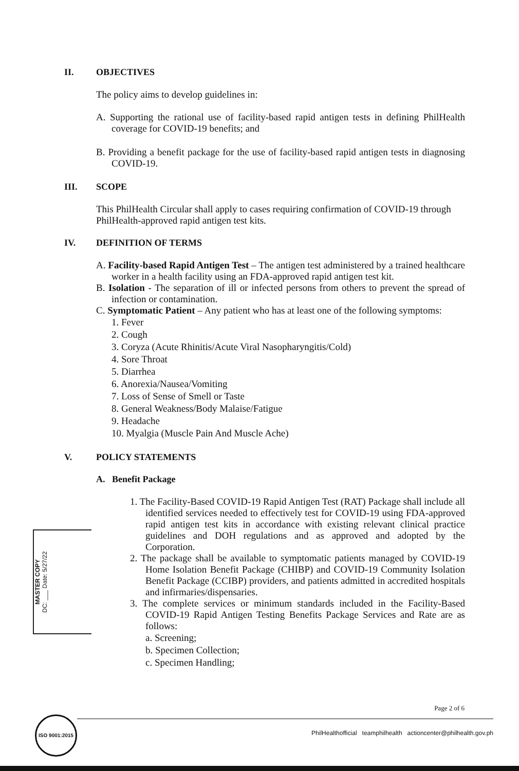II. OBJECTIVES
The policy aims to develop guidelines in:
A. Supporting the rational use of facility-based rapid antigen tests in defining PhilHealth coverage for COVID-19 benefits; and
B. Providing a benefit package for the use of facility-based rapid antigen tests in diagnosing COVID-19.
III. SCOPE
This PhilHealth Circular shall apply to cases requiring confirmation of COVID-19 through PhilHealth-approved rapid antigen test kits.
IV. DEFINITION OF TERMS
A. Facility-based Rapid Antigen Test – The antigen test administered by a trained healthcare worker in a health facility using an FDA-approved rapid antigen test kit.
B. Isolation - The separation of ill or infected persons from others to prevent the spread of infection or contamination.
C. Symptomatic Patient – Any patient who has at least one of the following symptoms:
1. Fever
2. Cough
3. Coryza (Acute Rhinitis/Acute Viral Nasopharyngitis/Cold)
4. Sore Throat
5. Diarrhea
6. Anorexia/Nausea/Vomiting
7. Loss of Sense of Smell or Taste
8. General Weakness/Body Malaise/Fatigue
9. Headache
10. Myalgia (Muscle Pain And Muscle Ache)
V. POLICY STATEMENTS
A. Benefit Package
1. The Facility-Based COVID-19 Rapid Antigen Test (RAT) Package shall include all identified services needed to effectively test for COVID-19 using FDA-approved rapid antigen test kits in accordance with existing relevant clinical practice guidelines and DOH regulations and as approved and adopted by the Corporation.
2. The package shall be available to symptomatic patients managed by COVID-19 Home Isolation Benefit Package (CHIBP) and COVID-19 Community Isolation Benefit Package (CCIBP) providers, and patients admitted in accredited hospitals and infirmaries/dispensaries.
3. The complete services or minimum standards included in the Facility-Based COVID-19 Rapid Antigen Testing Benefits Package Services and Rate are as follows:
a. Screening;
b. Specimen Collection;
c. Specimen Handling;
MASTER COPY
DC: ___ Date: 5/27/22
Page 2 of 6
ISO 9001:2015
PhilHealthofficial teamphilhealth actioncenter@philhealth.gov.ph